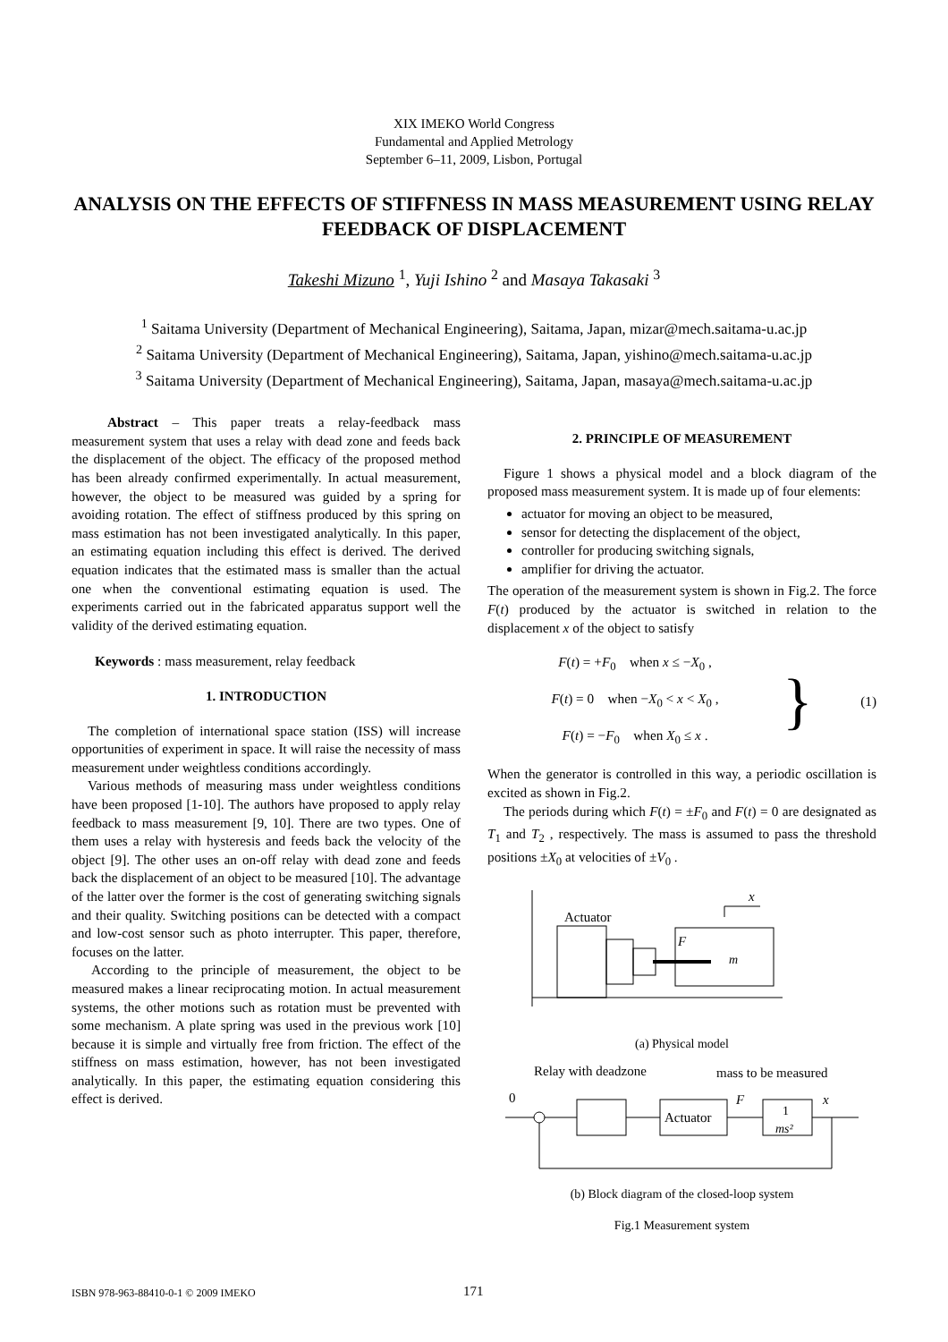XIX IMEKO World Congress
Fundamental and Applied Metrology
September 6–11, 2009, Lisbon, Portugal
ANALYSIS ON THE EFFECTS OF STIFFNESS IN MASS MEASUREMENT USING RELAY FEEDBACK OF DISPLACEMENT
Takeshi Mizuno <sup>1</sup>, Yuji Ishino <sup>2</sup> and Masaya Takasaki <sup>3</sup>
<sup>1</sup> Saitama University (Department of Mechanical Engineering), Saitama, Japan, mizar@mech.saitama-u.ac.jp
<sup>2</sup> Saitama University (Department of Mechanical Engineering), Saitama, Japan, yishino@mech.saitama-u.ac.jp
<sup>3</sup> Saitama University (Department of Mechanical Engineering), Saitama, Japan, masaya@mech.saitama-u.ac.jp
Abstract – This paper treats a relay-feedback mass measurement system that uses a relay with dead zone and feeds back the displacement of the object. The efficacy of the proposed method has been already confirmed experimentally. In actual measurement, however, the object to be measured was guided by a spring for avoiding rotation. The effect of stiffness produced by this spring on mass estimation has not been investigated analytically. In this paper, an estimating equation including this effect is derived. The derived equation indicates that the estimated mass is smaller than the actual one when the conventional estimating equation is used. The experiments carried out in the fabricated apparatus support well the validity of the derived estimating equation.
Keywords : mass measurement, relay feedback
1. INTRODUCTION
The completion of international space station (ISS) will increase opportunities of experiment in space. It will raise the necessity of mass measurement under weightless conditions accordingly.
Various methods of measuring mass under weightless conditions have been proposed [1-10]. The authors have proposed to apply relay feedback to mass measurement [9, 10]. There are two types. One of them uses a relay with hysteresis and feeds back the velocity of the object [9]. The other uses an on-off relay with dead zone and feeds back the displacement of an object to be measured [10]. The advantage of the latter over the former is the cost of generating switching signals and their quality. Switching positions can be detected with a compact and low-cost sensor such as photo interrupter. This paper, therefore, focuses on the latter.
According to the principle of measurement, the object to be measured makes a linear reciprocating motion. In actual measurement systems, the other motions such as rotation must be prevented with some mechanism. A plate spring was used in the previous work [10] because it is simple and virtually free from friction. The effect of the stiffness on mass estimation, however, has not been investigated analytically. In this paper, the estimating equation considering this effect is derived.
2. PRINCIPLE OF MEASUREMENT
Figure 1 shows a physical model and a block diagram of the proposed mass measurement system. It is made up of four elements:
actuator for moving an object to be measured,
sensor for detecting the displacement of the object,
controller for producing switching signals,
amplifier for driving the actuator.
The operation of the measurement system is shown in Fig.2. The force F(t) produced by the actuator is switched in relation to the displacement x of the object to satisfy
F(t) = +F<sub>0</sub> when x ≤ −X<sub>0</sub> ,
F(t) = 0 when −X<sub>0</sub> < x < X<sub>0</sub> ,
F(t) = −F<sub>0</sub> when X<sub>0</sub> ≤ x .
}
(1)
When the generator is controlled in this way, a periodic oscillation is excited as shown in Fig.2.
The periods during which F(t) = ±F<sub>0</sub> and F(t) = 0 are designated as T<sub>1</sub> and T<sub>2</sub> , respectively. The mass is assumed to pass the threshold positions ±X<sub>0</sub> at velocities of ±V<sub>0</sub> .
x
Actuator
F
m
(a) Physical model
Relay with deadzone
mass to be measured
0
F
x
Actuator
1
ms²
(b) Block diagram of the closed-loop system
Fig.1 Measurement system
ISBN 978-963-88410-0-1 © 2009 IMEKO 171